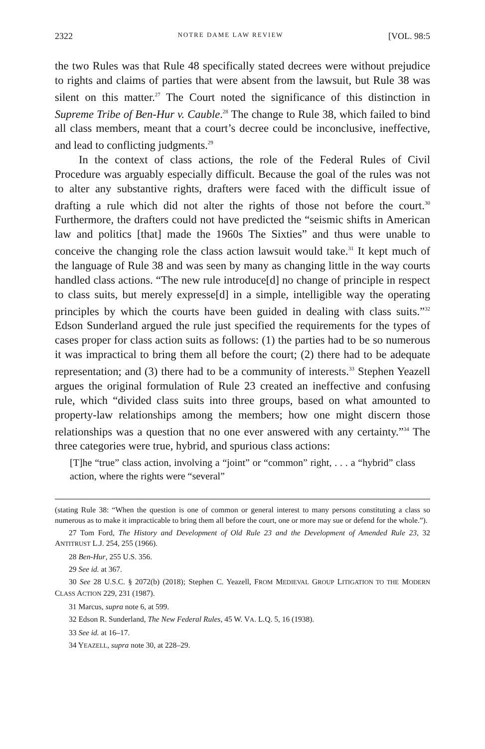2322 NOTRE DAME LAW REVIEW [VOL. 98:5
the two Rules was that Rule 48 specifically stated decrees were without prejudice to rights and claims of parties that were absent from the lawsuit, but Rule 38 was silent on this matter.<sup>27</sup> The Court noted the significance of this distinction in Supreme Tribe of Ben-Hur v. Cauble.<sup>28</sup> The change to Rule 38, which failed to bind all class members, meant that a court’s decree could be inconclusive, ineffective, and lead to conflicting judgments.<sup>29</sup>
In the context of class actions, the role of the Federal Rules of Civil Procedure was arguably especially difficult. Because the goal of the rules was not to alter any substantive rights, drafters were faced with the difficult issue of drafting a rule which did not alter the rights of those not before the court.<sup>30</sup> Furthermore, the drafters could not have predicted the “seismic shifts in American law and politics [that] made the 1960s The Sixties” and thus were unable to conceive the changing role the class action lawsuit would take.<sup>31</sup> It kept much of the language of Rule 38 and was seen by many as changing little in the way courts handled class actions. “The new rule introduce[d] no change of principle in respect to class suits, but merely expresse[d] in a simple, intelligible way the operating principles by which the courts have been guided in dealing with class suits.”<sup>32</sup> Edson Sunderland argued the rule just specified the requirements for the types of cases proper for class action suits as follows: (1) the parties had to be so numerous it was impractical to bring them all before the court; (2) there had to be adequate representation; and (3) there had to be a community of interests.<sup>33</sup> Stephen Yeazell argues the original formulation of Rule 23 created an ineffective and confusing rule, which “divided class suits into three groups, based on what amounted to property-law relationships among the members; how one might discern those relationships was a question that no one ever answered with any certainty.”<sup>34</sup> The three categories were true, hybrid, and spurious class actions:
[T]he “true” class action, involving a “joint” or “common” right, . . . a “hybrid” class action, where the rights were “several”
(stating Rule 38: “When the question is one of common or general interest to many persons constituting a class so numerous as to make it impracticable to bring them all before the court, one or more may sue or defend for the whole.”).
27 Tom Ford, The History and Development of Old Rule 23 and the Development of Amended Rule 23, 32 ANTITRUST L.J. 254, 255 (1966).
28 Ben-Hur, 255 U.S. 356.
29 See id. at 367.
30 See 28 U.S.C. § 2072(b) (2018); Stephen C. Yeazell, FROM MEDIEVAL GROUP LITIGATION TO THE MODERN CLASS ACTION 229, 231 (1987).
31 Marcus, supra note 6, at 599.
32 Edson R. Sunderland, The New Federal Rules, 45 W. VA. L.Q. 5, 16 (1938).
33 See id. at 16–17.
34 YEAZELL, supra note 30, at 228–29.